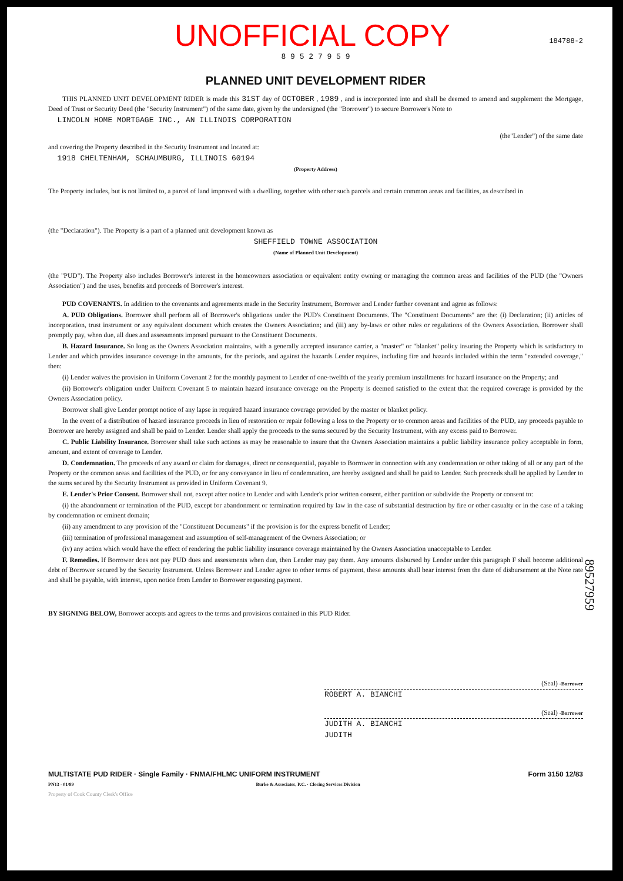UNOFFICIAL COPY
184788-2
8 9 5 2 7 9 5 9
PLANNED UNIT DEVELOPMENT RIDER
THIS PLANNED UNIT DEVELOPMENT RIDER is made this 31ST day of OCTOBER , 1989 , and is incorporated into and shall be deemed to amend and supplement the Mortgage, Deed of Trust or Security Deed (the "Security Instrument") of the same date, given by the undersigned (the "Borrower") to secure Borrower's Note to
LINCOLN HOME MORTGAGE INC., AN ILLINOIS CORPORATION
(the"Lender") of the same date
and covering the Property described in the Security Instrument and located at:
1918 CHELTENHAM, SCHAUMBURG, ILLINOIS 60194
(Property Address)
The Property includes, but is not limited to, a parcel of land improved with a dwelling, together with other such parcels and certain common areas and facilities, as described in
(the "Declaration"). The Property is a part of a planned unit development known as
SHEFFIELD TOWNE ASSOCIATION
(Name of Planned Unit Development)
(the "PUD"). The Property also includes Borrower's interest in the homeowners association or equivalent entity owning or managing the common areas and facilities of the PUD (the "Owners Association") and the uses, benefits and proceeds of Borrower's interest.
PUD COVENANTS. In addition to the covenants and agreements made in the Security Instrument, Borrower and Lender further covenant and agree as follows:
A. PUD Obligations. Borrower shall perform all of Borrower's obligations under the PUD's Constituent Documents. The "Constituent Documents" are the: (i) Declaration; (ii) articles of incorporation, trust instrument or any equivalent document which creates the Owners Association; and (iii) any by-laws or other rules or regulations of the Owners Association. Borrower shall promptly pay, when due, all dues and assessments imposed pursuant to the Constituent Documents.
B. Hazard Insurance. So long as the Owners Association maintains, with a generally accepted insurance carrier, a "master" or "blanket" policy insuring the Property which is satisfactory to Lender and which provides insurance coverage in the amounts, for the periods, and against the hazards Lender requires, including fire and hazards included within the term "extended coverage," then:
(i) Lender waives the provision in Uniform Covenant 2 for the monthly payment to Lender of one-twelfth of the yearly premium installments for hazard insurance on the Property; and
(ii) Borrower's obligation under Uniform Covenant 5 to maintain hazard insurance coverage on the Property is deemed satisfied to the extent that the required coverage is provided by the Owners Association policy.
Borrower shall give Lender prompt notice of any lapse in required hazard insurance coverage provided by the master or blanket policy.
In the event of a distribution of hazard insurance proceeds in lieu of restoration or repair following a loss to the Property or to common areas and facilities of the PUD, any proceeds payable to Borrower are hereby assigned and shall be paid to Lender. Lender shall apply the proceeds to the sums secured by the Security Instrument, with any excess paid to Borrower.
C. Public Liability Insurance. Borrower shall take such actions as may be reasonable to insure that the Owners Association maintains a public liability insurance policy acceptable in form, amount, and extent of coverage to Lender.
D. Condemnation. The proceeds of any award or claim for damages, direct or consequential, payable to Borrower in connection with any condemnation or other taking of all or any part of the Property or the common areas and facilities of the PUD, or for any conveyance in lieu of condemnation, are hereby assigned and shall be paid to Lender. Such proceeds shall be applied by Lender to the sums secured by the Security Instrument as provided in Uniform Covenant 9.
E. Lender's Prior Consent. Borrower shall not, except after notice to Lender and with Lender's prior written consent, either partition or subdivide the Property or consent to:
(i) the abandonment or termination of the PUD, except for abandonment or termination required by law in the case of substantial destruction by fire or other casualty or in the case of a taking by condemnation or eminent domain;
(ii) any amendment to any provision of the "Constituent Documents" if the provision is for the express benefit of Lender;
(iii) termination of professional management and assumption of self-management of the Owners Association; or
(iv) any action which would have the effect of rendering the public liability insurance coverage maintained by the Owners Association unacceptable to Lender.
F. Remedies. If Borrower does not pay PUD dues and assessments when due, then Lender may pay them. Any amounts disbursed by Lender under this paragraph F shall become additional debt of Borrower secured by the Security Instrument. Unless Borrower and Lender agree to other terms of payment, these amounts shall bear interest from the date of disbursement at the Note rate and shall be payable, with interest, upon notice from Lender to Borrower requesting payment.
BY SIGNING BELOW, Borrower accepts and agrees to the terms and provisions contained in this PUD Rider.
(Seal) -Borrower
ROBERT A. BIANCHI
(Seal) -Borrower
JUDITH A. BIANCHI
JUDITH
MULTISTATE PUD RIDER · Single Family · FNMA/FHLMC UNIFORM INSTRUMENT Form 3150 12/83
PN13 - 01/89 Burke & Associates, P.C. · Closing Services Division
89527959
Property of Cook County Clerk's Office